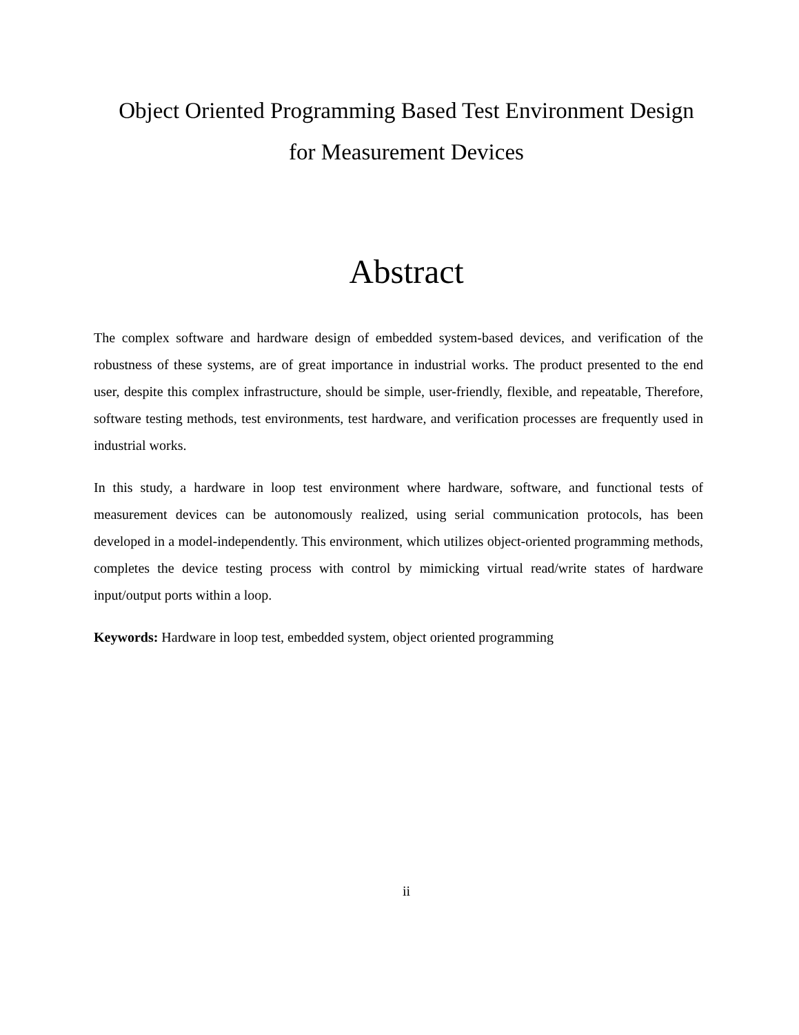Object Oriented Programming Based Test Environment Design
for Measurement Devices
Abstract
The complex software and hardware design of embedded system-based devices, and verification of the robustness of these systems, are of great importance in industrial works. The product presented to the end user, despite this complex infrastructure, should be simple, user-friendly, flexible, and repeatable, Therefore, software testing methods, test environments, test hardware, and verification processes are frequently used in industrial works.
In this study, a hardware in loop test environment where hardware, software, and functional tests of measurement devices can be autonomously realized, using serial communication protocols, has been developed in a model-independently. This environment, which utilizes object-oriented programming methods, completes the device testing process with control by mimicking virtual read/write states of hardware input/output ports within a loop.
Keywords: Hardware in loop test, embedded system, object oriented programming
ii